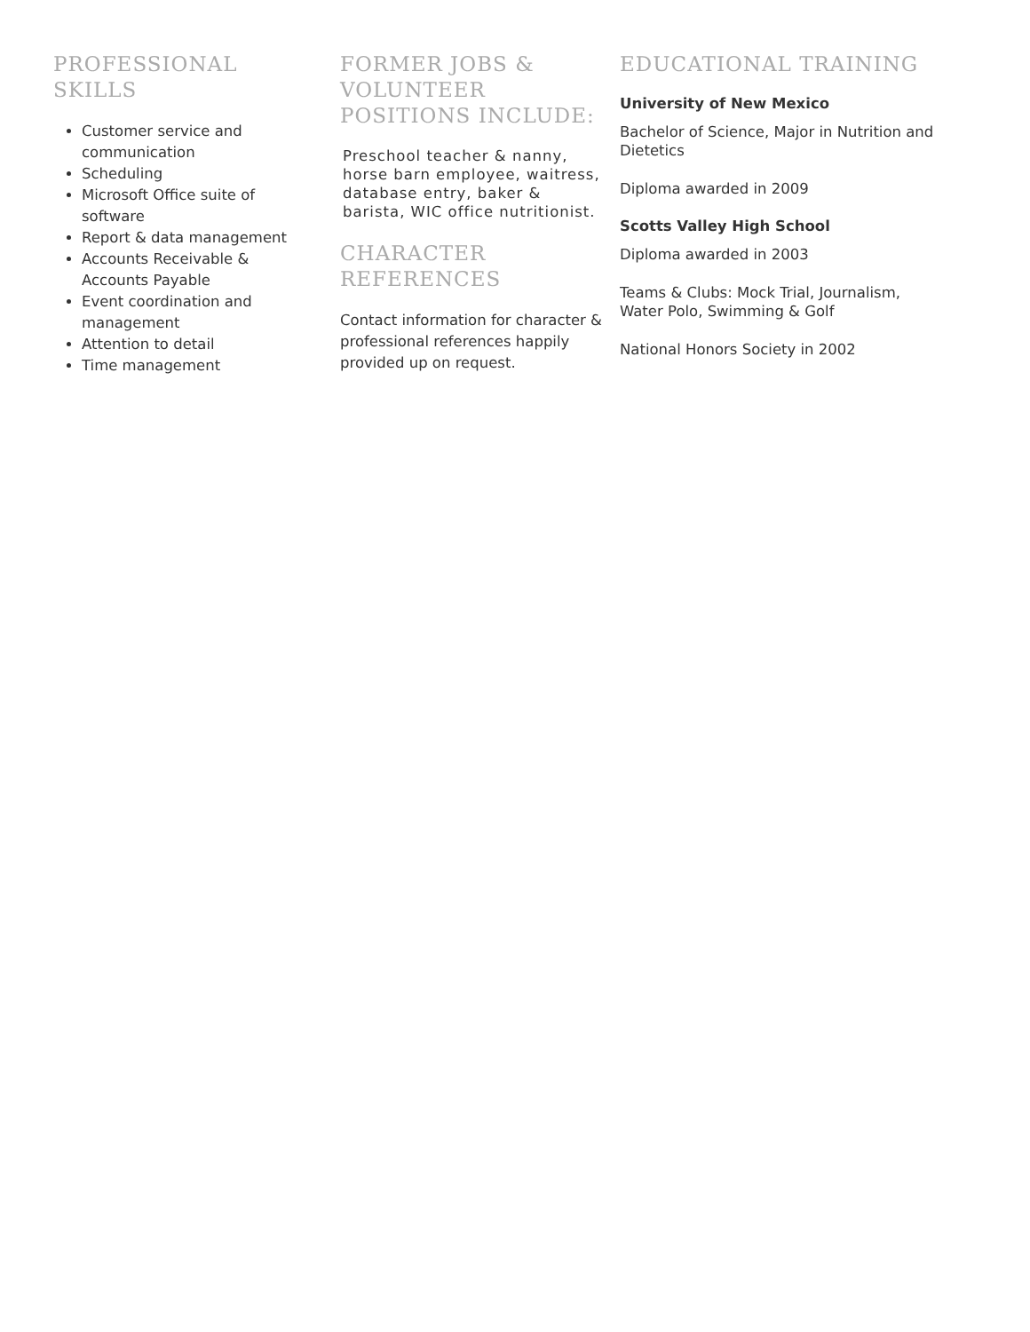PROFESSIONAL SKILLS
Customer service and communication
Scheduling
Microsoft Office suite of software
Report & data management
Accounts Receivable & Accounts Payable
Event coordination and management
Attention to detail
Time management
FORMER JOBS & VOLUNTEER POSITIONS INCLUDE:
Preschool teacher & nanny, horse barn employee, waitress, database entry, baker & barista, WIC office nutritionist.
CHARACTER REFERENCES
Contact information for character & professional references happily provided up on request.
EDUCATIONAL TRAINING
University of New Mexico
Bachelor of Science, Major in Nutrition and Dietetics
Diploma awarded in 2009
Scotts Valley High School
Diploma awarded in 2003
Teams & Clubs: Mock Trial, Journalism, Water Polo, Swimming & Golf
National Honors Society in 2002